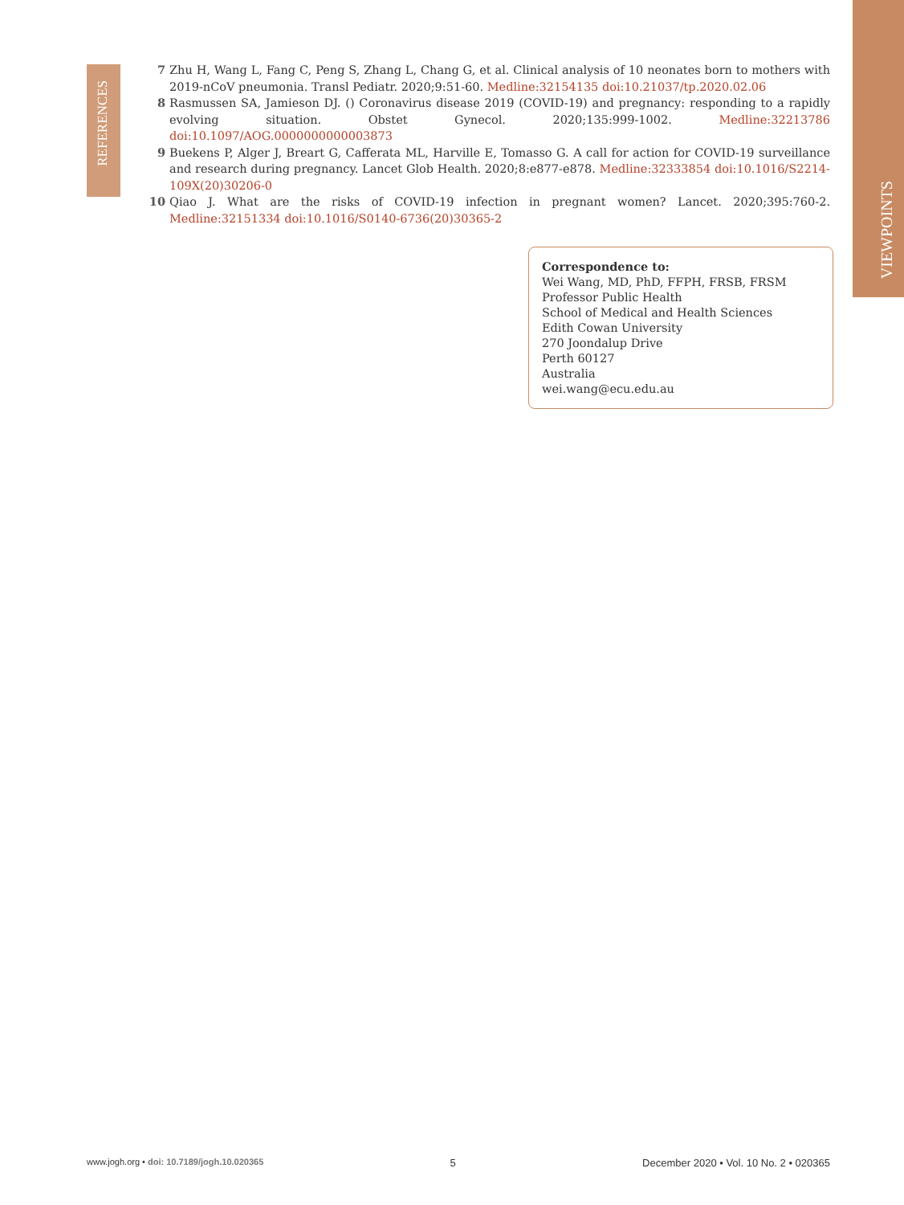VIEWPOINTS
REFERENCES
7 Zhu H, Wang L, Fang C, Peng S, Zhang L, Chang G, et al. Clinical analysis of 10 neonates born to mothers with 2019-nCoV pneumonia. Transl Pediatr. 2020;9:51-60. Medline:32154135 doi:10.21037/tp.2020.02.06
8 Rasmussen SA, Jamieson DJ. () Coronavirus disease 2019 (COVID-19) and pregnancy: responding to a rapidly evolving situation. Obstet Gynecol. 2020;135:999-1002. Medline:32213786 doi:10.1097/AOG.0000000000003873
9 Buekens P, Alger J, Breart G, Cafferata ML, Harville E, Tomasso G. A call for action for COVID-19 surveillance and research during pregnancy. Lancet Glob Health. 2020;8:e877-e878. Medline:32333854 doi:10.1016/S2214-109X(20)30206-0
10 Qiao J. What are the risks of COVID-19 infection in pregnant women? Lancet. 2020;395:760-2. Medline:32151334 doi:10.1016/S0140-6736(20)30365-2
Correspondence to:
Wei Wang, MD, PhD, FFPH, FRSB, FRSM
Professor Public Health
School of Medical and Health Sciences
Edith Cowan University
270 Joondalup Drive
Perth 60127
Australia
wei.wang@ecu.edu.au
www.jogh.org • doi: 10.7189/jogh.10.020365 5 December 2020 • Vol. 10 No. 2 • 020365